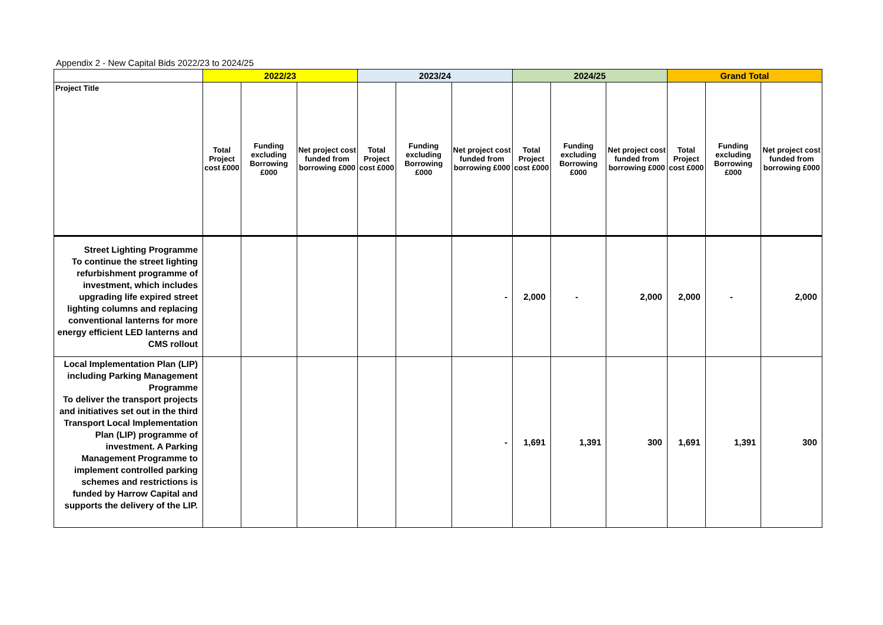Appendix 2 - New Capital Bids 2022/23 to 2024/25
| | 2022/23 | | | 2023/24 | | | 2024/25 | | | Grand Total | | |
| --- | --- | --- | --- | --- | --- | --- | --- | --- | --- | --- | --- | --- |
| Project Title | Total Project cost £000 | Funding excluding Borrowing £000 | Net project cost funded from borrowing £000 | Total Project cost £000 | Funding excluding Borrowing £000 | Net project cost funded from borrowing £000 | Total Project cost £000 | Funding excluding Borrowing £000 | Net project cost funded from borrowing £000 | Total Project cost £000 | Funding excluding Borrowing £000 | Net project cost funded from borrowing £000 |
| Street Lighting Programme To continue the street lighting refurbishment programme of investment, which includes upgrading life expired street lighting columns and replacing conventional lanterns for more energy efficient LED lanterns and CMS rollout | | | | | | - | 2,000 | - | 2,000 | 2,000 | - | 2,000 |
| Local Implementation Plan (LIP) including Parking Management Programme To deliver the transport projects and initiatives set out in the third Transport Local Implementation Plan (LIP) programme of investment. A Parking Management Programme to implement controlled parking schemes and restrictions is funded by Harrow Capital and supports the delivery of the LIP. | | | | | | - | 1,691 | 1,391 | 300 | 1,691 | 1,391 | 300 |